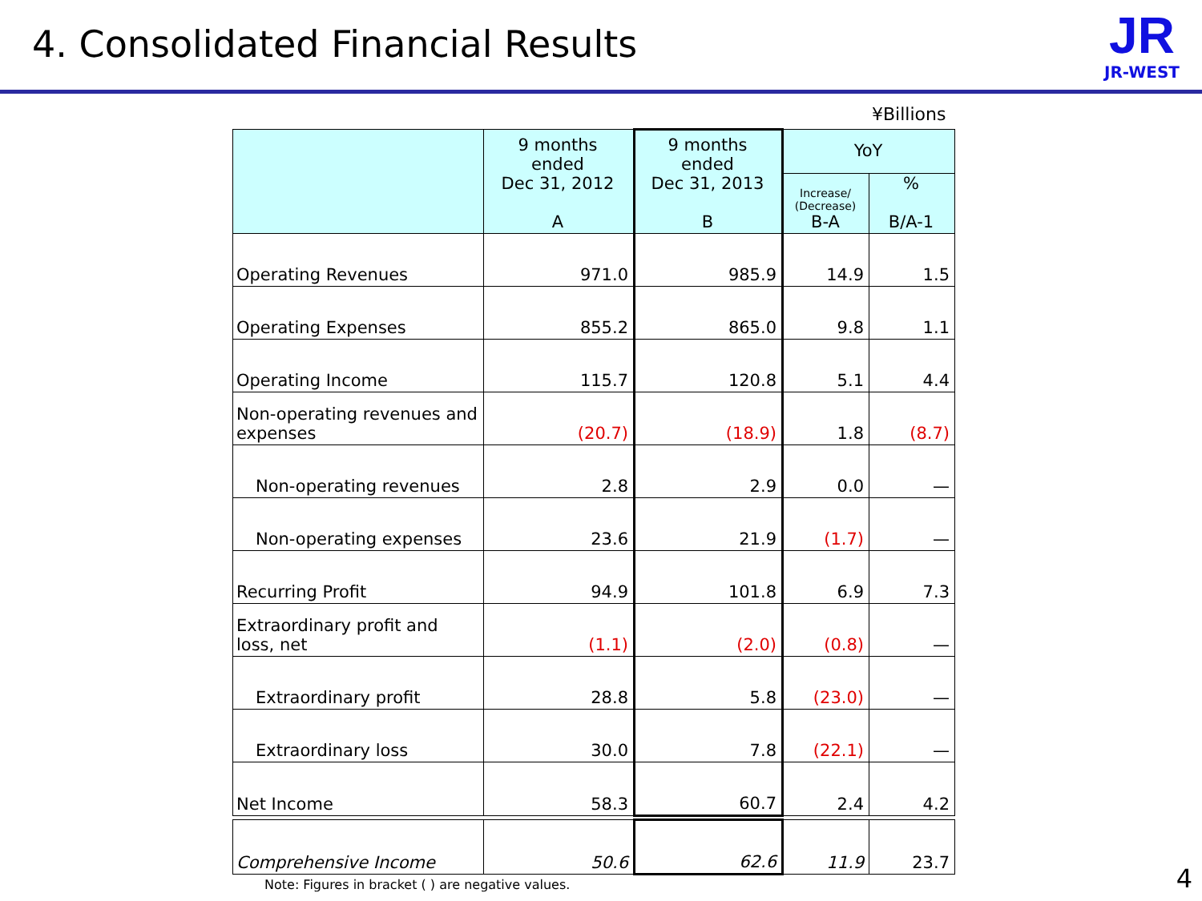4. Consolidated Financial Results
JR
JR-WEST
¥Billions
| | 9 months ended Dec 31, 2012 A | 9 months ended Dec 31, 2013 B | YoY | |
| --- | --- | --- | --- | --- |
| | | | Increase/ (Decrease) B-A | % B/A-1 |
| Operating Revenues | 971.0 | 985.9 | 14.9 | 1.5 |
| Operating Expenses | 855.2 | 865.0 | 9.8 | 1.1 |
| Operating Income | 115.7 | 120.8 | 5.1 | 4.4 |
| Non-operating revenues and expenses | (20.7) | (18.9) | 1.8 | (8.7) |
| Non-operating revenues | 2.8 | 2.9 | 0.0 | — |
| Non-operating expenses | 23.6 | 21.9 | (1.7) | — |
| Recurring Profit | 94.9 | 101.8 | 6.9 | 7.3 |
| Extraordinary profit and loss, net | (1.1) | (2.0) | (0.8) | — |
| Extraordinary profit | 28.8 | 5.8 | (23.0) | — |
| Extraordinary loss | 30.0 | 7.8 | (22.1) | — |
| Net Income | 58.3 | 60.7 | 2.4 | 4.2 |
| Comprehensive Income | 50.6 | 62.6 | 11.9 | 23.7 |
Note: Figures in bracket ( ) are negative values.
4